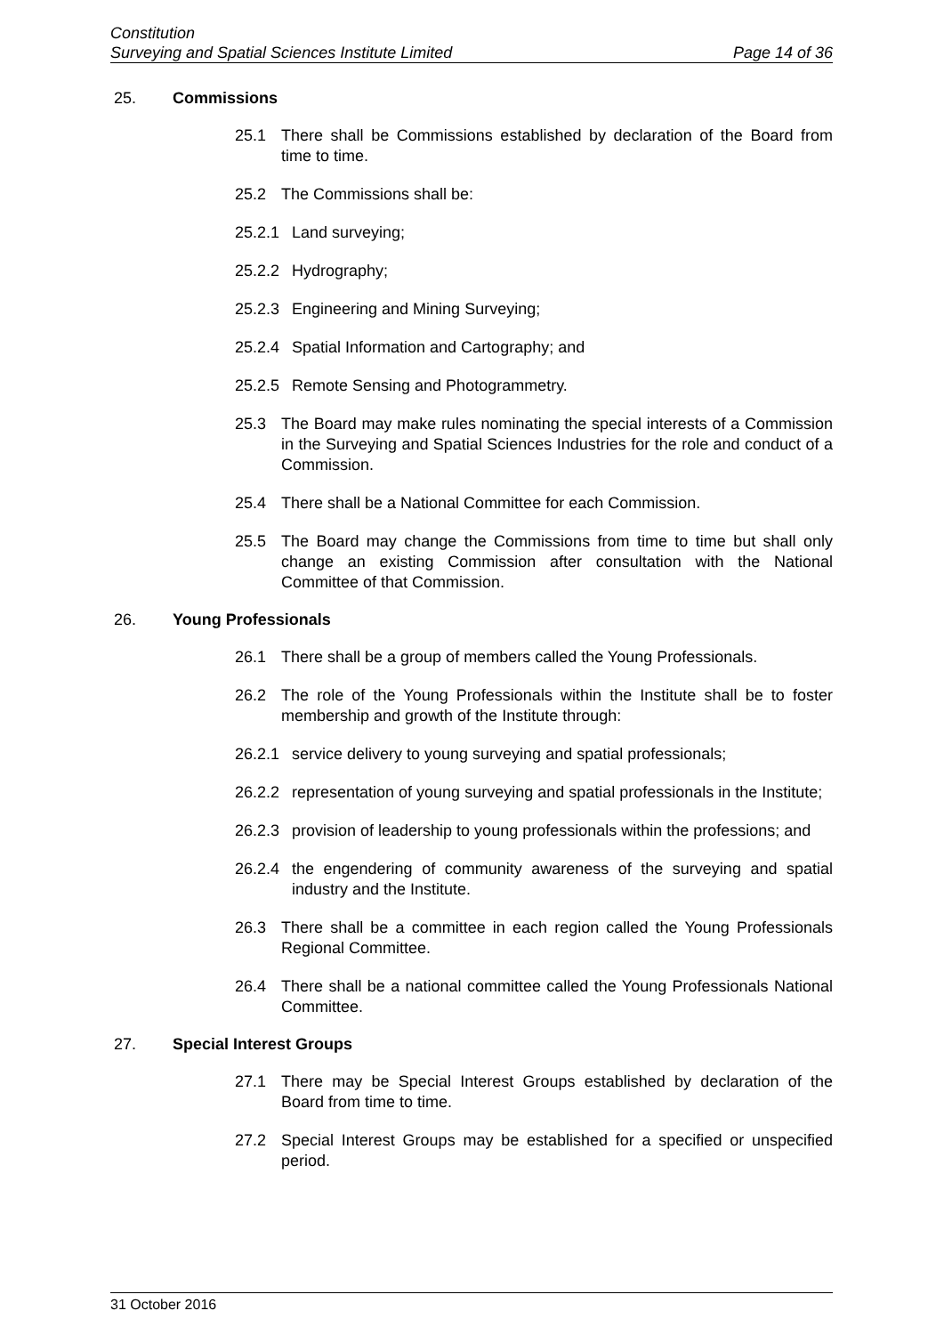Constitution
Surveying and Spatial Sciences Institute Limited Page 14 of 36
25. Commissions
25.1 There shall be Commissions established by declaration of the Board from time to time.
25.2 The Commissions shall be:
25.2.1 Land surveying;
25.2.2 Hydrography;
25.2.3 Engineering and Mining Surveying;
25.2.4 Spatial Information and Cartography; and
25.2.5 Remote Sensing and Photogrammetry.
25.3 The Board may make rules nominating the special interests of a Commission in the Surveying and Spatial Sciences Industries for the role and conduct of a Commission.
25.4 There shall be a National Committee for each Commission.
25.5 The Board may change the Commissions from time to time but shall only change an existing Commission after consultation with the National Committee of that Commission.
26. Young Professionals
26.1 There shall be a group of members called the Young Professionals.
26.2 The role of the Young Professionals within the Institute shall be to foster membership and growth of the Institute through:
26.2.1 service delivery to young surveying and spatial professionals;
26.2.2 representation of young surveying and spatial professionals in the Institute;
26.2.3 provision of leadership to young professionals within the professions; and
26.2.4 the engendering of community awareness of the surveying and spatial industry and the Institute.
26.3 There shall be a committee in each region called the Young Professionals Regional Committee.
26.4 There shall be a national committee called the Young Professionals National Committee.
27. Special Interest Groups
27.1 There may be Special Interest Groups established by declaration of the Board from time to time.
27.2 Special Interest Groups may be established for a specified or unspecified period.
31 October 2016